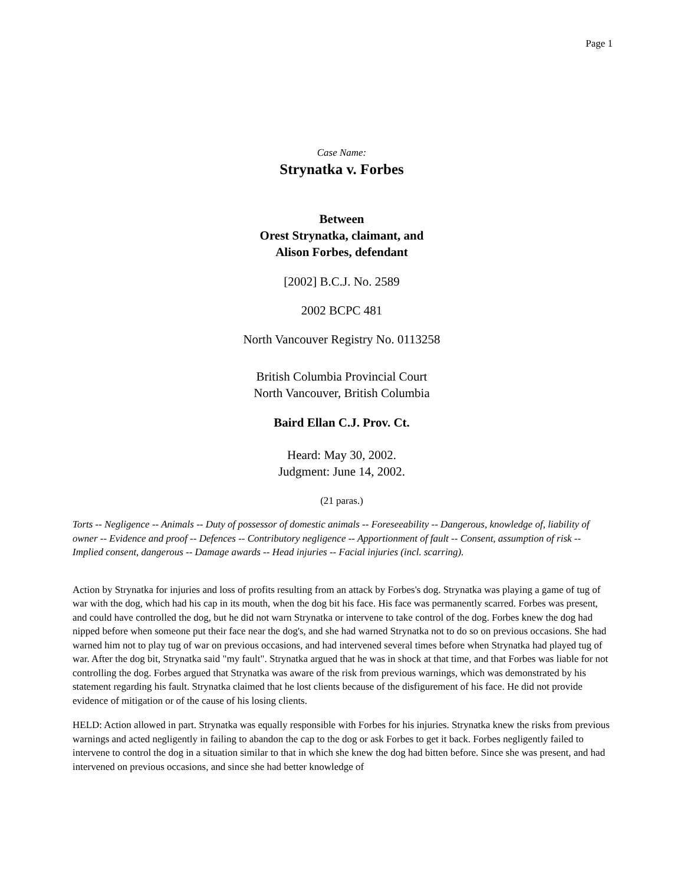Page 1
Case Name:
Strynatka v. Forbes
Between
Orest Strynatka, claimant, and
Alison Forbes, defendant
[2002] B.C.J. No. 2589
2002 BCPC 481
North Vancouver Registry No. 0113258
British Columbia Provincial Court
North Vancouver, British Columbia
Baird Ellan C.J. Prov. Ct.
Heard: May 30, 2002.
Judgment: June 14, 2002.
(21 paras.)
Torts -- Negligence -- Animals -- Duty of possessor of domestic animals -- Foreseeability -- Dangerous, knowledge of, liability of owner -- Evidence and proof -- Defences -- Contributory negligence -- Apportionment of fault -- Consent, assumption of risk -- Implied consent, dangerous -- Damage awards -- Head injuries -- Facial injuries (incl. scarring).
Action by Strynatka for injuries and loss of profits resulting from an attack by Forbes's dog. Strynatka was playing a game of tug of war with the dog, which had his cap in its mouth, when the dog bit his face. His face was permanently scarred. Forbes was present, and could have controlled the dog, but he did not warn Strynatka or intervene to take control of the dog. Forbes knew the dog had nipped before when someone put their face near the dog's, and she had warned Strynatka not to do so on previous occasions. She had warned him not to play tug of war on previous occasions, and had intervened several times before when Strynatka had played tug of war. After the dog bit, Strynatka said "my fault". Strynatka argued that he was in shock at that time, and that Forbes was liable for not controlling the dog. Forbes argued that Strynatka was aware of the risk from previous warnings, which was demonstrated by his statement regarding his fault. Strynatka claimed that he lost clients because of the disfigurement of his face. He did not provide evidence of mitigation or of the cause of his losing clients.
HELD: Action allowed in part. Strynatka was equally responsible with Forbes for his injuries. Strynatka knew the risks from previous warnings and acted negligently in failing to abandon the cap to the dog or ask Forbes to get it back. Forbes negligently failed to intervene to control the dog in a situation similar to that in which she knew the dog had bitten before. Since she was present, and had intervened on previous occasions, and since she had better knowledge of